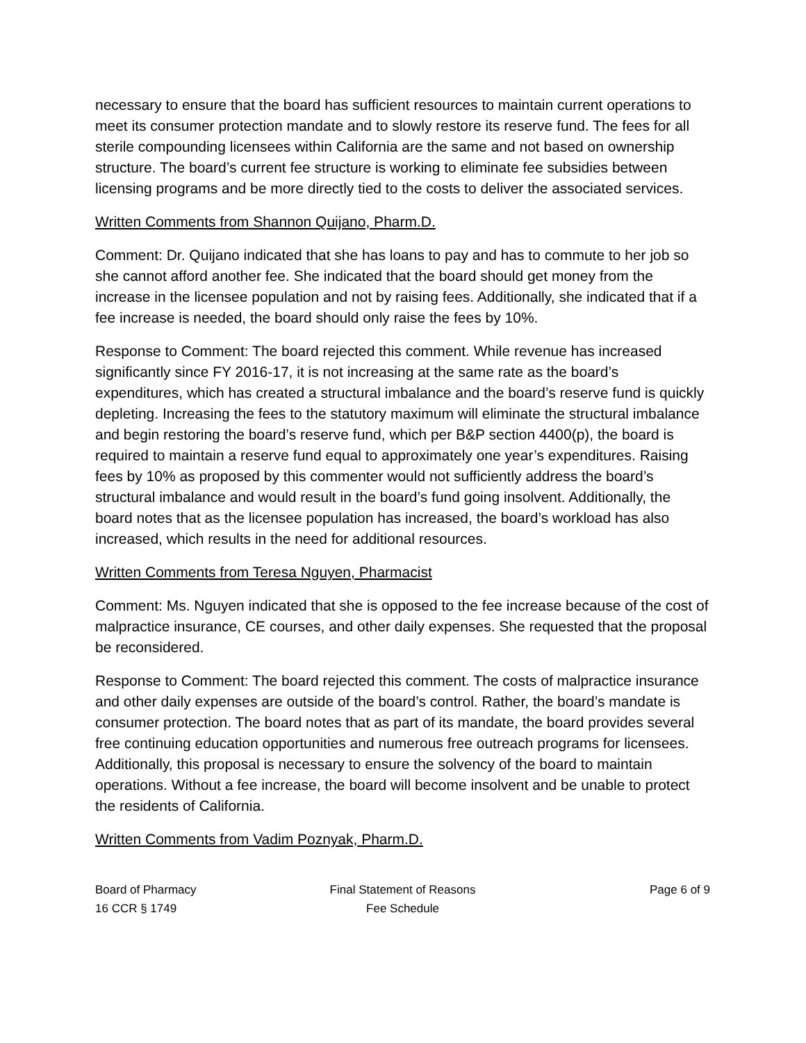necessary to ensure that the board has sufficient resources to maintain current operations to meet its consumer protection mandate and to slowly restore its reserve fund. The fees for all sterile compounding licensees within California are the same and not based on ownership structure. The board’s current fee structure is working to eliminate fee subsidies between licensing programs and be more directly tied to the costs to deliver the associated services.
Written Comments from Shannon Quijano, Pharm.D.
Comment: Dr. Quijano indicated that she has loans to pay and has to commute to her job so she cannot afford another fee. She indicated that the board should get money from the increase in the licensee population and not by raising fees. Additionally, she indicated that if a fee increase is needed, the board should only raise the fees by 10%.
Response to Comment: The board rejected this comment. While revenue has increased significantly since FY 2016-17, it is not increasing at the same rate as the board’s expenditures, which has created a structural imbalance and the board’s reserve fund is quickly depleting. Increasing the fees to the statutory maximum will eliminate the structural imbalance and begin restoring the board’s reserve fund, which per B&P section 4400(p), the board is required to maintain a reserve fund equal to approximately one year’s expenditures. Raising fees by 10% as proposed by this commenter would not sufficiently address the board’s structural imbalance and would result in the board’s fund going insolvent. Additionally, the board notes that as the licensee population has increased, the board’s workload has also increased, which results in the need for additional resources.
Written Comments from Teresa Nguyen, Pharmacist
Comment: Ms. Nguyen indicated that she is opposed to the fee increase because of the cost of malpractice insurance, CE courses, and other daily expenses. She requested that the proposal be reconsidered.
Response to Comment: The board rejected this comment. The costs of malpractice insurance and other daily expenses are outside of the board’s control. Rather, the board’s mandate is consumer protection. The board notes that as part of its mandate, the board provides several free continuing education opportunities and numerous free outreach programs for licensees. Additionally, this proposal is necessary to ensure the solvency of the board to maintain operations. Without a fee increase, the board will become insolvent and be unable to protect the residents of California.
Written Comments from Vadim Poznyak, Pharm.D.
Board of Pharmacy
16 CCR § 1749
Final Statement of Reasons
Fee Schedule
Page 6 of 9